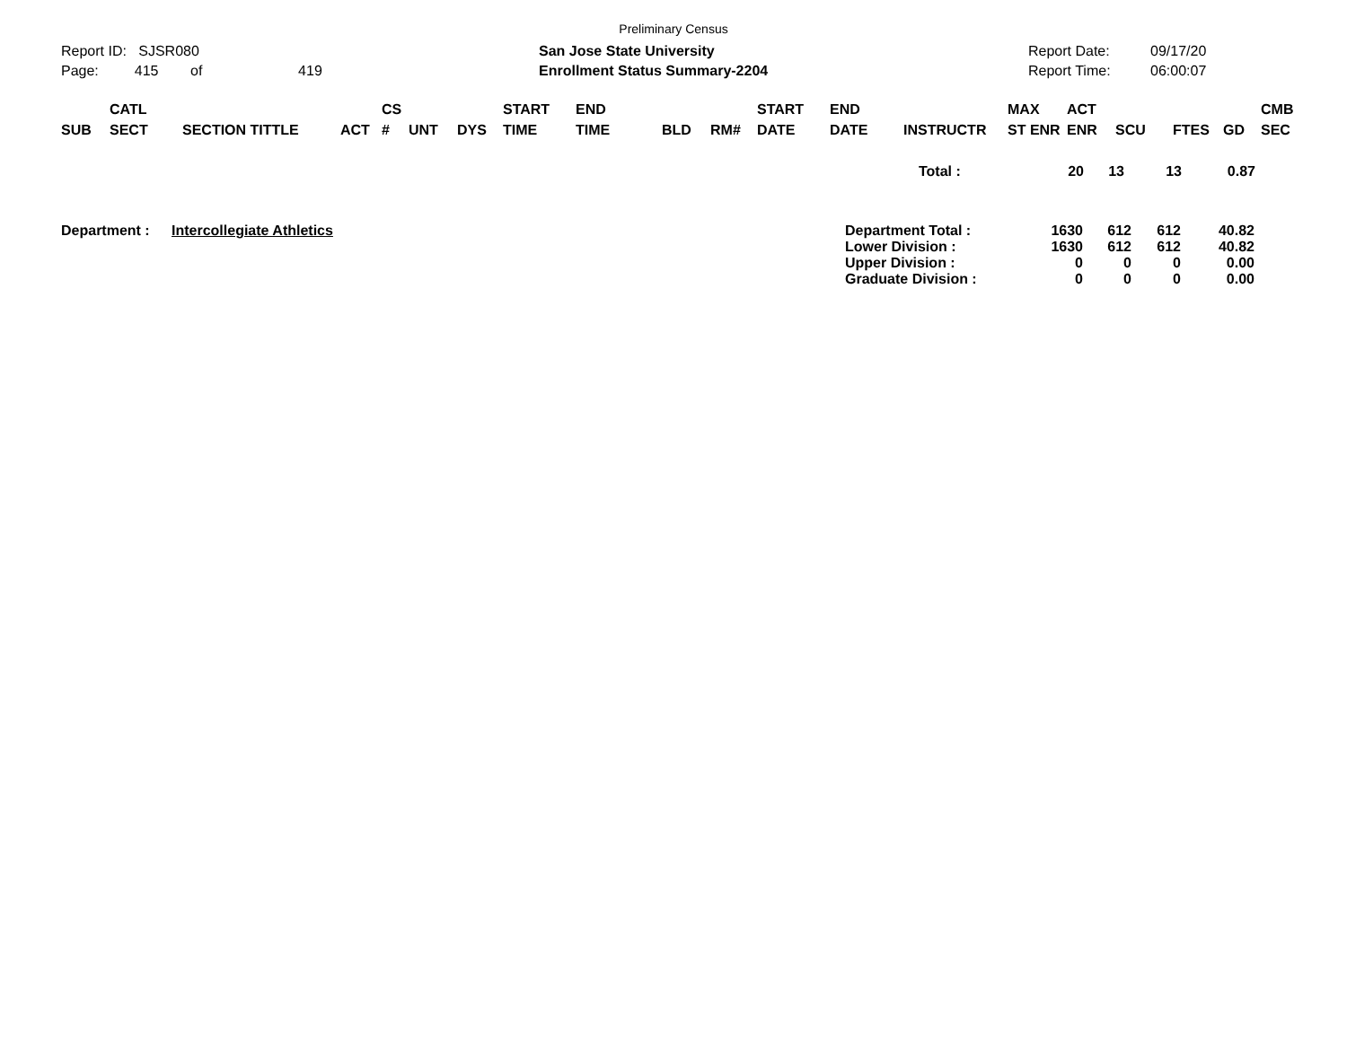Preliminary Census
Report ID: SJSR080
Page: 415 of 419
San Jose State University
Enrollment Status Summary-2204
Report Date:
Report Time:
09/17/20
06:00:07
| SUB | CATL SECT | SECTION TITTLE | ACT | CS # | UNT | DYS | START TIME | END TIME | BLD | RM# | START DATE | END DATE | INSTRUCTR | MAX ST ENR | ACT ENR | SCU | FTES | GD | CMB SEC |
| --- | --- | --- | --- | --- | --- | --- | --- | --- | --- | --- | --- | --- | --- | --- | --- | --- | --- | --- | --- |
| Total : | 20 | 13 | 13 | 0.87 |
| Department : | Intercollegiate Athletics | Department Total : | 1630 | 612 | 612 | 40.82 |
| | | Lower Division : | 1630 | 612 | 612 | 40.82 |
| | | Upper Division : | 0 | 0 | 0 | 0.00 |
| | | Graduate Division : | 0 | 0 | 0 | 0.00 |